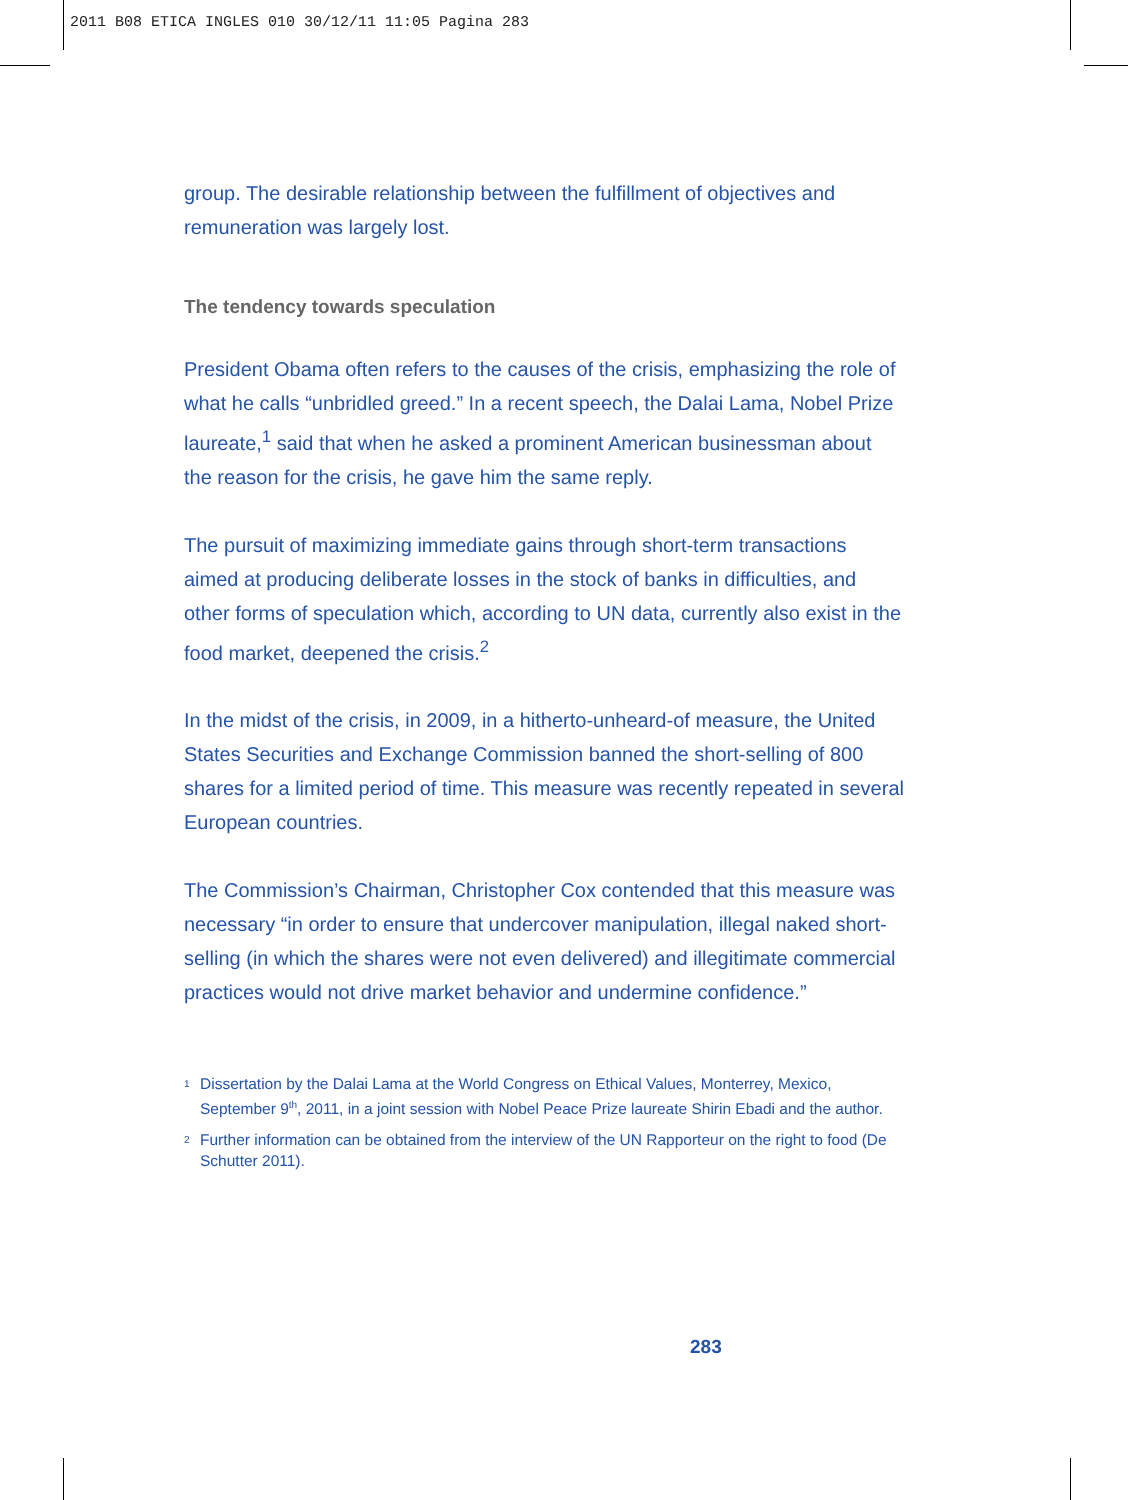2011 B08 ETICA INGLES 010 30/12/11 11:05 Pagina 283
group. The desirable relationship between the fulfillment of objectives and remuneration was largely lost.
The tendency towards speculation
President Obama often refers to the causes of the crisis, emphasizing the role of what he calls “unbridled greed.” In a recent speech, the Dalai Lama, Nobel Prize laureate,<sup>1</sup> said that when he asked a prominent American businessman about the reason for the crisis, he gave him the same reply.
The pursuit of maximizing immediate gains through short-term transactions aimed at producing deliberate losses in the stock of banks in difficulties, and other forms of speculation which, according to UN data, currently also exist in the food market, deepened the crisis.<sup>2</sup>
In the midst of the crisis, in 2009, in a hitherto-unheard-of measure, the United States Securities and Exchange Commission banned the short-selling of 800 shares for a limited period of time. This measure was recently repeated in several European countries.
The Commission’s Chairman, Christopher Cox contended that this measure was necessary “in order to ensure that undercover manipulation, illegal naked short-selling (in which the shares were not even delivered) and illegitimate commercial practices would not drive market behavior and undermine confidence.”
<sup>1</sup> Dissertation by the Dalai Lama at the World Congress on Ethical Values, Monterrey, Mexico, September 9<sup>th</sup>, 2011, in a joint session with Nobel Peace Prize laureate Shirin Ebadi and the author.
<sup>2</sup> Further information can be obtained from the interview of the UN Rapporteur on the right to food (De Schutter 2011).
283